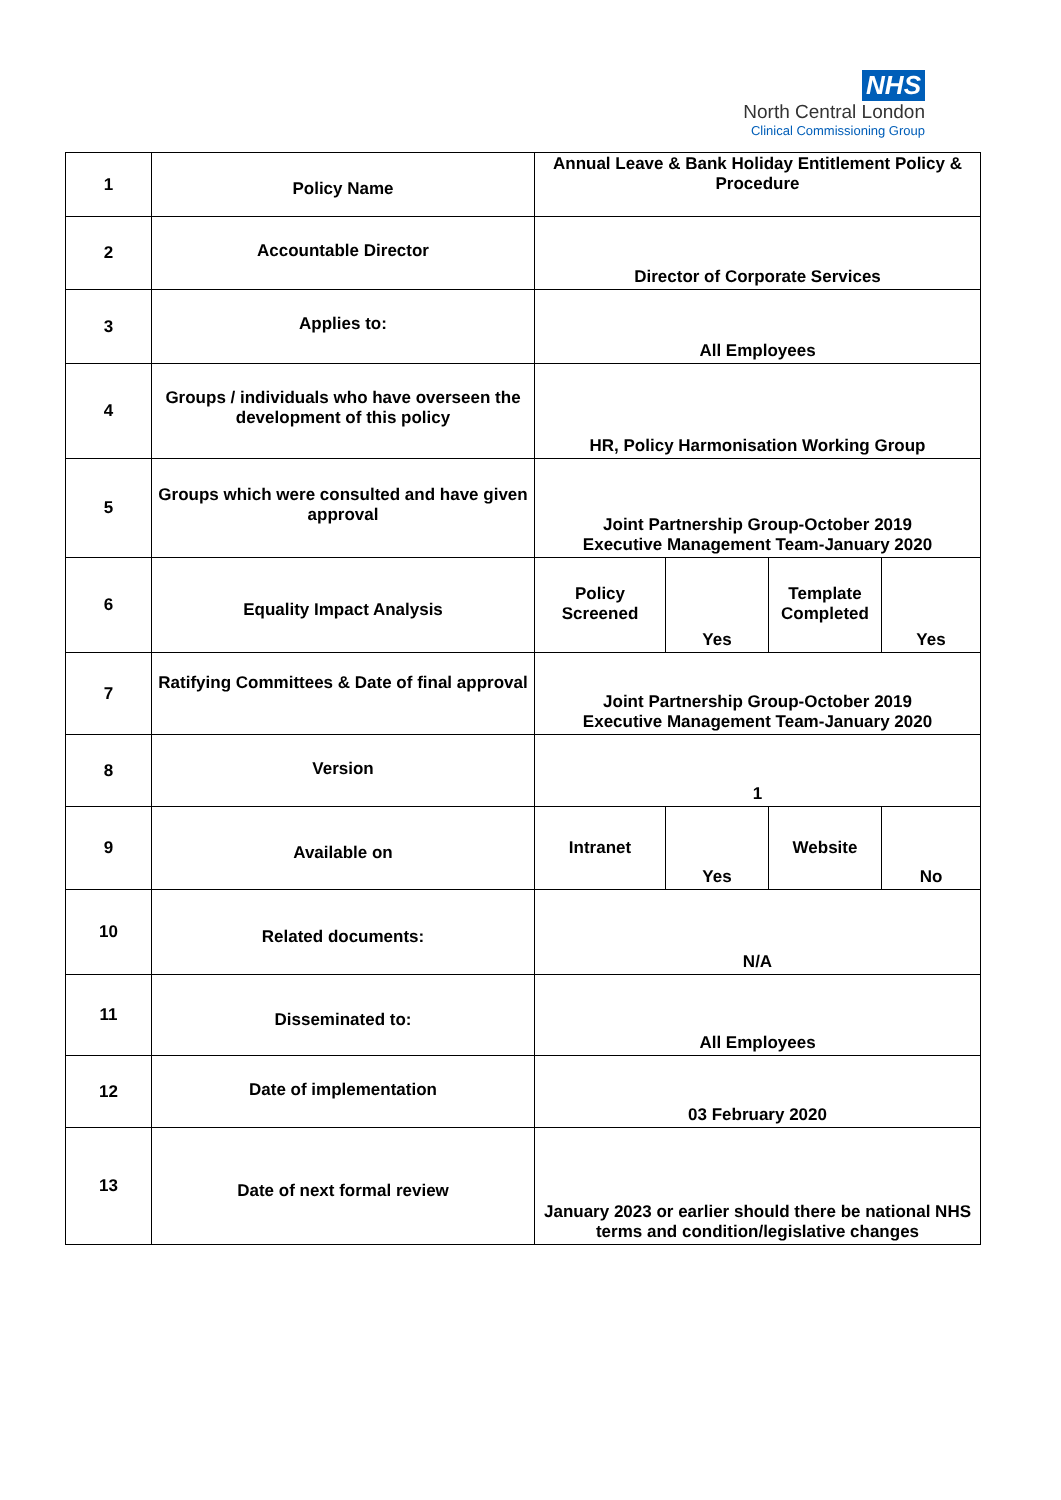NHS
North Central London
Clinical Commissioning Group
| 1 | Policy Name | Annual Leave & Bank Holiday Entitlement Policy & Procedure | | | |
| 2 | Accountable Director | Director of Corporate Services | | | |
| 3 | Applies to: | All Employees | | | |
| 4 | Groups / individuals who have overseen the development of this policy | HR, Policy Harmonisation Working Group | | | |
| 5 | Groups which were consulted and have given approval | Joint Partnership Group-October 2019 Executive Management Team-January 2020 | | | |
| 6 | Equality Impact Analysis | Policy Screened | Yes | Template Completed | Yes |
| 7 | Ratifying Committees & Date of final approval | Joint Partnership Group-October 2019 Executive Management Team-January 2020 | | | |
| 8 | Version | 1 | | | |
| 9 | Available on | Intranet | Yes | Website | No |
| 10 | Related documents: | N/A | | | |
| 11 | Disseminated to: | All Employees | | | |
| 12 | Date of implementation | 03 February 2020 | | | |
| 13 | Date of next formal review | January 2023 or earlier should there be national NHS terms and condition/legislative changes | | | |